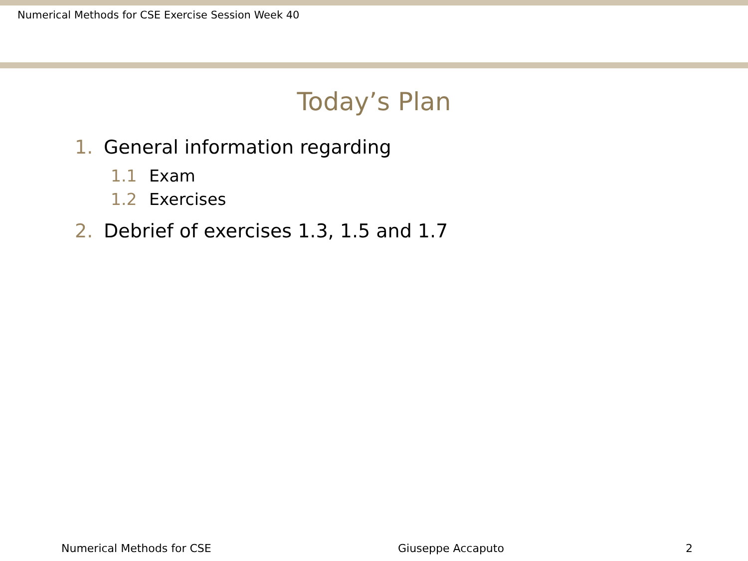Numerical Methods for CSE Exercise Session Week 40
Today’s Plan
1. General information regarding
1.1 Exam
1.2 Exercises
2. Debrief of exercises 1.3, 1.5 and 1.7
Numerical Methods for CSE Giuseppe Accaputo 2